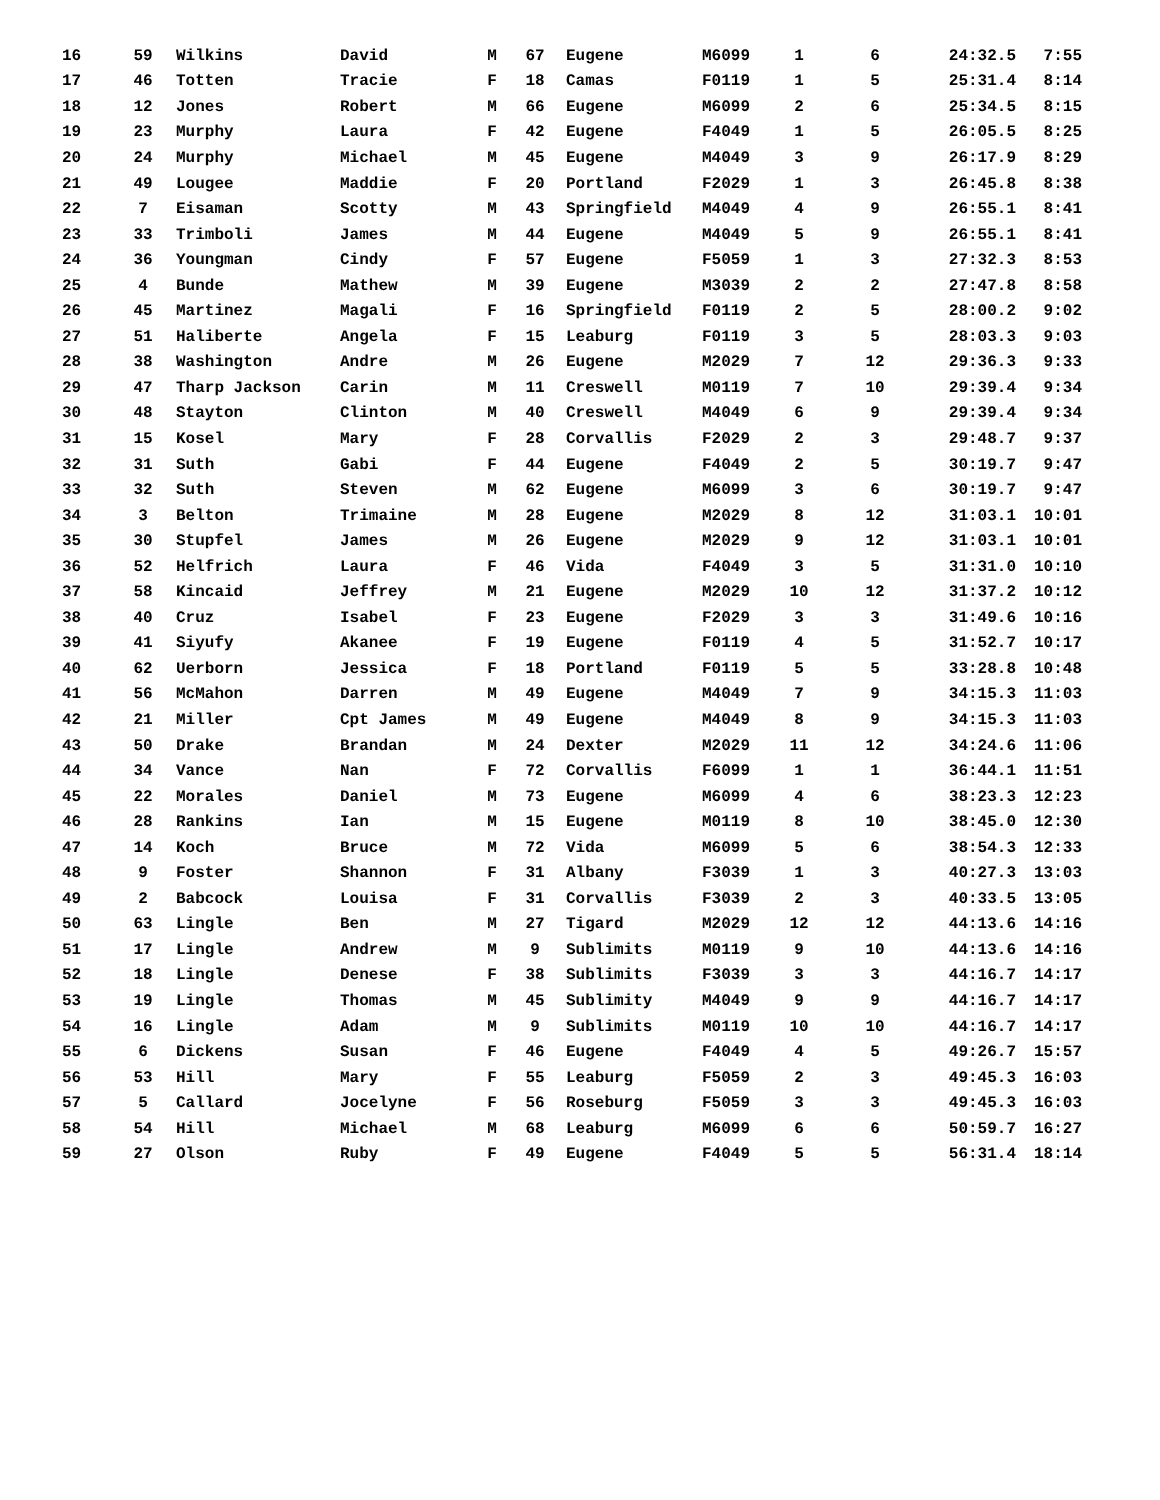| 16 | 59 | Wilkins | David | M | 67 | Eugene | M6099 | 1 | 6 | 24:32.5 | 7:55 |
| 17 | 46 | Totten | Tracie | F | 18 | Camas | F0119 | 1 | 5 | 25:31.4 | 8:14 |
| 18 | 12 | Jones | Robert | M | 66 | Eugene | M6099 | 2 | 6 | 25:34.5 | 8:15 |
| 19 | 23 | Murphy | Laura | F | 42 | Eugene | F4049 | 1 | 5 | 26:05.5 | 8:25 |
| 20 | 24 | Murphy | Michael | M | 45 | Eugene | M4049 | 3 | 9 | 26:17.9 | 8:29 |
| 21 | 49 | Lougee | Maddie | F | 20 | Portland | F2029 | 1 | 3 | 26:45.8 | 8:38 |
| 22 | 7 | Eisaman | Scotty | M | 43 | Springfield | M4049 | 4 | 9 | 26:55.1 | 8:41 |
| 23 | 33 | Trimboli | James | M | 44 | Eugene | M4049 | 5 | 9 | 26:55.1 | 8:41 |
| 24 | 36 | Youngman | Cindy | F | 57 | Eugene | F5059 | 1 | 3 | 27:32.3 | 8:53 |
| 25 | 4 | Bunde | Mathew | M | 39 | Eugene | M3039 | 2 | 2 | 27:47.8 | 8:58 |
| 26 | 45 | Martinez | Magali | F | 16 | Springfield | F0119 | 2 | 5 | 28:00.2 | 9:02 |
| 27 | 51 | Haliberte | Angela | F | 15 | Leaburg | F0119 | 3 | 5 | 28:03.3 | 9:03 |
| 28 | 38 | Washington | Andre | M | 26 | Eugene | M2029 | 7 | 12 | 29:36.3 | 9:33 |
| 29 | 47 | Tharp Jackson | Carin | M | 11 | Creswell | M0119 | 7 | 10 | 29:39.4 | 9:34 |
| 30 | 48 | Stayton | Clinton | M | 40 | Creswell | M4049 | 6 | 9 | 29:39.4 | 9:34 |
| 31 | 15 | Kosel | Mary | F | 28 | Corvallis | F2029 | 2 | 3 | 29:48.7 | 9:37 |
| 32 | 31 | Suth | Gabi | F | 44 | Eugene | F4049 | 2 | 5 | 30:19.7 | 9:47 |
| 33 | 32 | Suth | Steven | M | 62 | Eugene | M6099 | 3 | 6 | 30:19.7 | 9:47 |
| 34 | 3 | Belton | Trimaine | M | 28 | Eugene | M2029 | 8 | 12 | 31:03.1 | 10:01 |
| 35 | 30 | Stupfel | James | M | 26 | Eugene | M2029 | 9 | 12 | 31:03.1 | 10:01 |
| 36 | 52 | Helfrich | Laura | F | 46 | Vida | F4049 | 3 | 5 | 31:31.0 | 10:10 |
| 37 | 58 | Kincaid | Jeffrey | M | 21 | Eugene | M2029 | 10 | 12 | 31:37.2 | 10:12 |
| 38 | 40 | Cruz | Isabel | F | 23 | Eugene | F2029 | 3 | 3 | 31:49.6 | 10:16 |
| 39 | 41 | Siyufy | Akanee | F | 19 | Eugene | F0119 | 4 | 5 | 31:52.7 | 10:17 |
| 40 | 62 | Uerborn | Jessica | F | 18 | Portland | F0119 | 5 | 5 | 33:28.8 | 10:48 |
| 41 | 56 | McMahon | Darren | M | 49 | Eugene | M4049 | 7 | 9 | 34:15.3 | 11:03 |
| 42 | 21 | Miller | Cpt James | M | 49 | Eugene | M4049 | 8 | 9 | 34:15.3 | 11:03 |
| 43 | 50 | Drake | Brandan | M | 24 | Dexter | M2029 | 11 | 12 | 34:24.6 | 11:06 |
| 44 | 34 | Vance | Nan | F | 72 | Corvallis | F6099 | 1 | 1 | 36:44.1 | 11:51 |
| 45 | 22 | Morales | Daniel | M | 73 | Eugene | M6099 | 4 | 6 | 38:23.3 | 12:23 |
| 46 | 28 | Rankins | Ian | M | 15 | Eugene | M0119 | 8 | 10 | 38:45.0 | 12:30 |
| 47 | 14 | Koch | Bruce | M | 72 | Vida | M6099 | 5 | 6 | 38:54.3 | 12:33 |
| 48 | 9 | Foster | Shannon | F | 31 | Albany | F3039 | 1 | 3 | 40:27.3 | 13:03 |
| 49 | 2 | Babcock | Louisa | F | 31 | Corvallis | F3039 | 2 | 3 | 40:33.5 | 13:05 |
| 50 | 63 | Lingle | Ben | M | 27 | Tigard | M2029 | 12 | 12 | 44:13.6 | 14:16 |
| 51 | 17 | Lingle | Andrew | M | 9 | Sublimits | M0119 | 9 | 10 | 44:13.6 | 14:16 |
| 52 | 18 | Lingle | Denese | F | 38 | Sublimits | F3039 | 3 | 3 | 44:16.7 | 14:17 |
| 53 | 19 | Lingle | Thomas | M | 45 | Sublimity | M4049 | 9 | 9 | 44:16.7 | 14:17 |
| 54 | 16 | Lingle | Adam | M | 9 | Sublimits | M0119 | 10 | 10 | 44:16.7 | 14:17 |
| 55 | 6 | Dickens | Susan | F | 46 | Eugene | F4049 | 4 | 5 | 49:26.7 | 15:57 |
| 56 | 53 | Hill | Mary | F | 55 | Leaburg | F5059 | 2 | 3 | 49:45.3 | 16:03 |
| 57 | 5 | Callard | Jocelyne | F | 56 | Roseburg | F5059 | 3 | 3 | 49:45.3 | 16:03 |
| 58 | 54 | Hill | Michael | M | 68 | Leaburg | M6099 | 6 | 6 | 50:59.7 | 16:27 |
| 59 | 27 | Olson | Ruby | F | 49 | Eugene | F4049 | 5 | 5 | 56:31.4 | 18:14 |